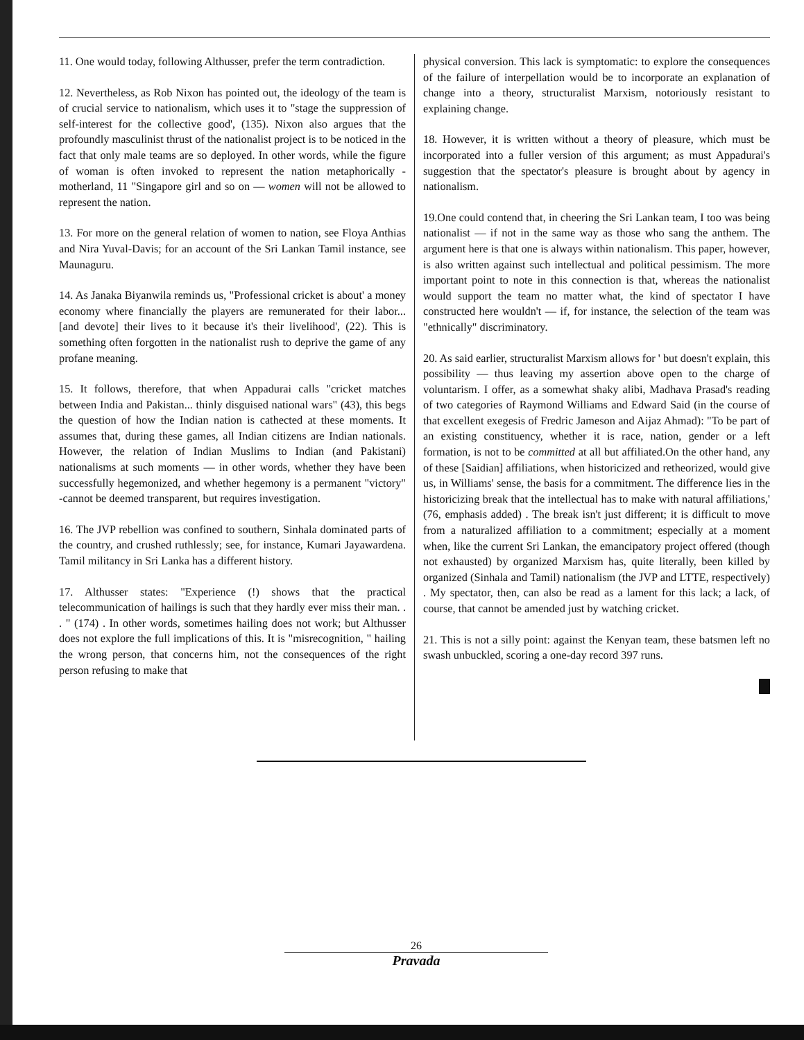11. One would today, following Althusser, prefer the term contradiction.
12. Nevertheless, as Rob Nixon has pointed out, the ideology of the team is of crucial service to nationalism, which uses it to "stage the suppression of self-interest for the collective good', (135). Nixon also argues that the profoundly masculinist thrust of the nationalist project is to be noticed in the fact that only male teams are so deployed. In other words, while the figure of woman is often invoked to represent the nation metaphorically - motherland, 11 "Singapore girl and so on — women will not be allowed to represent the nation.
13. For more on the general relation of women to nation, see Floya Anthias and Nira Yuval-Davis; for an account of the Sri Lankan Tamil instance, see Maunaguru.
14. As Janaka Biyanwila reminds us, "Professional cricket is about' a money economy where financially the players are remunerated for their labor... [and devote] their lives to it because it's their livelihood', (22). This is something often forgotten in the nationalist rush to deprive the game of any profane meaning.
15. It follows, therefore, that when Appadurai calls "cricket matches between India and Pakistan... thinly disguised national wars" (43), this begs the question of how the Indian nation is cathected at these moments. It assumes that, during these games, all Indian citizens are Indian nationals. However, the relation of Indian Muslims to Indian (and Pakistani) nationalisms at such moments — in other words, whether they have been successfully hegemonized, and whether hegemony is a permanent "victory" -cannot be deemed transparent, but requires investigation.
16. The JVP rebellion was confined to southern, Sinhala dominated parts of the country, and crushed ruthlessly; see, for instance, Kumari Jayawardena. Tamil militancy in Sri Lanka has a different history.
17. Althusser states: "Experience (!) shows that the practical telecommunication of hailings is such that they hardly ever miss their man. . . " (174) . In other words, sometimes hailing does not work; but Althusser does not explore the full implications of this. It is "misrecognition, " hailing the wrong person, that concerns him, not the consequences of the right person refusing to make that
physical conversion. This lack is symptomatic: to explore the consequences of the failure of interpellation would be to incorporate an explanation of change into a theory, structuralist Marxism, notoriously resistant to explaining change.
18. However, it is written without a theory of pleasure, which must be incorporated into a fuller version of this argument; as must Appadurai's suggestion that the spectator's pleasure is brought about by agency in nationalism.
19.One could contend that, in cheering the Sri Lankan team, I too was being nationalist — if not in the same way as those who sang the anthem. The argument here is that one is always within nationalism. This paper, however, is also written against such intellectual and political pessimism. The more important point to note in this connection is that, whereas the nationalist would support the team no matter what, the kind of spectator I have constructed here wouldn't — if, for instance, the selection of the team was "ethnically" discriminatory.
20. As said earlier, structuralist Marxism allows for ' but doesn't explain, this possibility — thus leaving my assertion above open to the charge of voluntarism. I offer, as a somewhat shaky alibi, Madhava Prasad's reading of two categories of Raymond Williams and Edward Said (in the course of that excellent exegesis of Fredric Jameson and Aijaz Ahmad): "To be part of an existing constituency, whether it is race, nation, gender or a left formation, is not to be committed at all but affiliated.On the other hand, any of these [Saidian] affiliations, when historicized and retheorized, would give us, in Williams' sense, the basis for a commitment. The difference lies in the historicizing break that the intellectual has to make with natural affiliations,' (76, emphasis added) . The break isn't just different; it is difficult to move from a naturalized affiliation to a commitment; especially at a moment when, like the current Sri Lankan, the emancipatory project offered (though not exhausted) by organized Marxism has, quite literally, been killed by organized (Sinhala and Tamil) nationalism (the JVP and LTTE, respectively) . My spectator, then, can also be read as a lament for this lack; a lack, of course, that cannot be amended just by watching cricket.
21. This is not a silly point: against the Kenyan team, these batsmen left no swash unbuckled, scoring a one-day record 397 runs.
26
Pravada